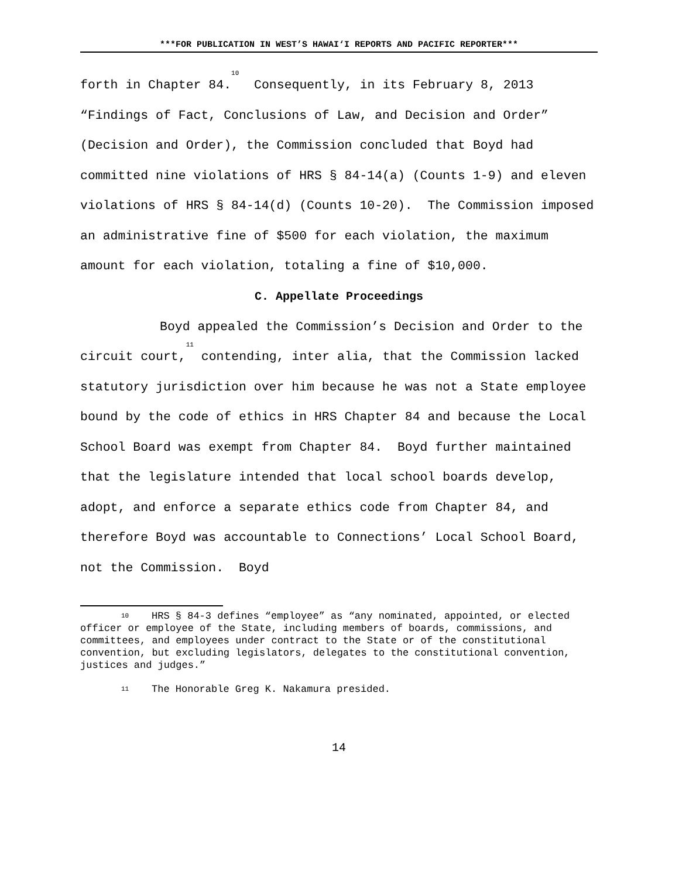***FOR PUBLICATION IN WEST’S HAWAI‘I REPORTS AND PACIFIC REPORTER***
forth in Chapter 84.<sup>10</sup> Consequently, in its February 8, 2013 “Findings of Fact, Conclusions of Law, and Decision and Order” (Decision and Order), the Commission concluded that Boyd had committed nine violations of HRS § 84-14(a) (Counts 1-9) and eleven violations of HRS § 84-14(d) (Counts 10-20). The Commission imposed an administrative fine of $500 for each violation, the maximum amount for each violation, totaling a fine of $10,000.
C. Appellate Proceedings
Boyd appealed the Commission’s Decision and Order to the circuit court,<sup>11</sup> contending, inter alia, that the Commission lacked statutory jurisdiction over him because he was not a State employee bound by the code of ethics in HRS Chapter 84 and because the Local School Board was exempt from Chapter 84. Boyd further maintained that the legislature intended that local school boards develop, adopt, and enforce a separate ethics code from Chapter 84, and therefore Boyd was accountable to Connections’ Local School Board, not the Commission. Boyd
10 HRS § 84-3 defines “employee” as “any nominated, appointed, or elected officer or employee of the State, including members of boards, commissions, and committees, and employees under contract to the State or of the constitutional convention, but excluding legislators, delegates to the constitutional convention, justices and judges.”
11 The Honorable Greg K. Nakamura presided.
14